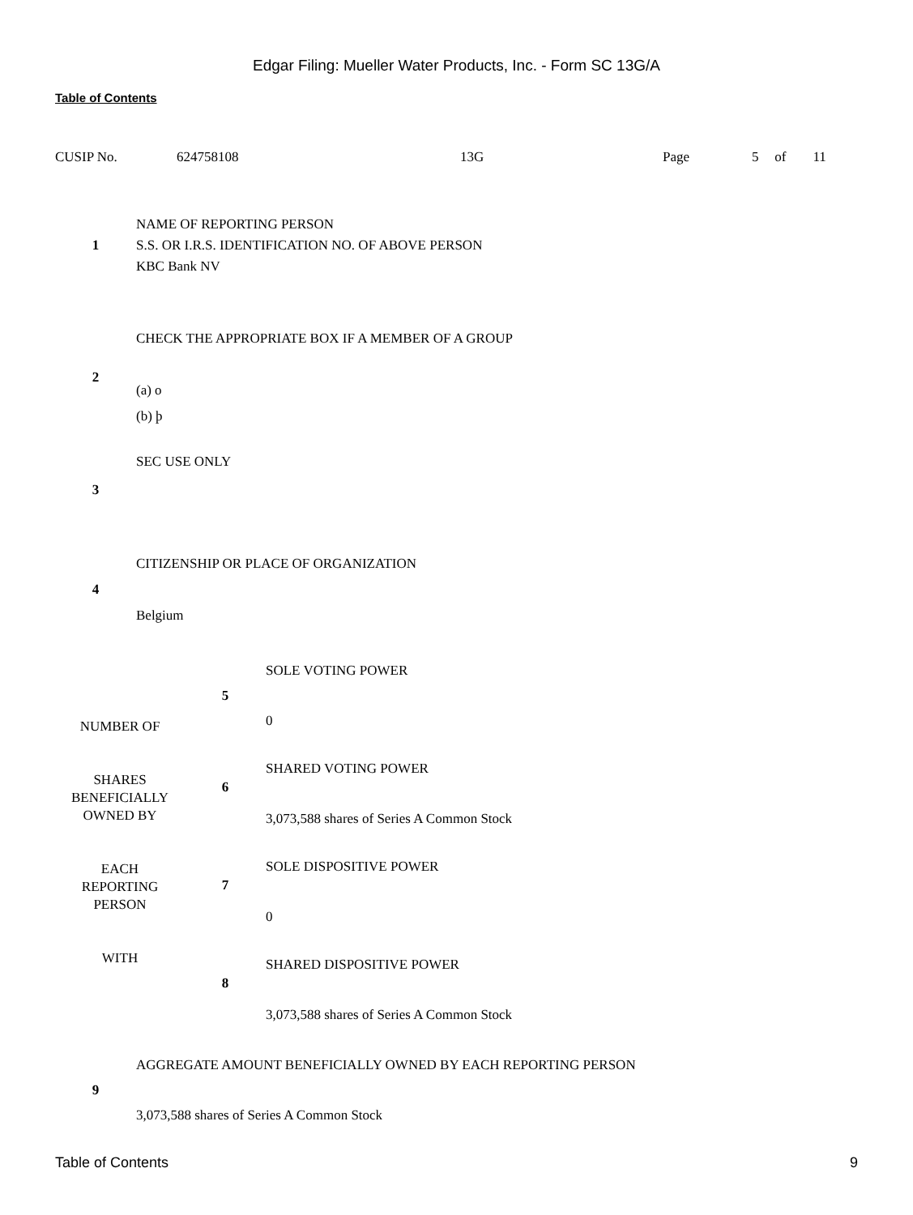Edgar Filing: Mueller Water Products, Inc. - Form SC 13G/A
Table of Contents
| CUSIP No. | 624758108 | 13G | Page | 5 | of | 11 |
| 1 | NAME OF REPORTING PERSON S.S. OR I.R.S. IDENTIFICATION NO. OF ABOVE PERSON KBC Bank NV |
| 2 | CHECK THE APPROPRIATE BOX IF A MEMBER OF A GROUP (a) o (b) þ |
| 3 | SEC USE ONLY |
| 4 | CITIZENSHIP OR PLACE OF ORGANIZATION Belgium |
| NUMBER OF SHARES BENEFICIALLY OWNED BY EACH REPORTING PERSON WITH | 5 | SOLE VOTING POWER 0 |
| | 6 | SHARED VOTING POWER 3,073,588 shares of Series A Common Stock |
| | 7 | SOLE DISPOSITIVE POWER 0 |
| | 8 | SHARED DISPOSITIVE POWER 3,073,588 shares of Series A Common Stock |
| 9 | AGGREGATE AMOUNT BENEFICIALLY OWNED BY EACH REPORTING PERSON 3,073,588 shares of Series A Common Stock |
Table of Contents 9